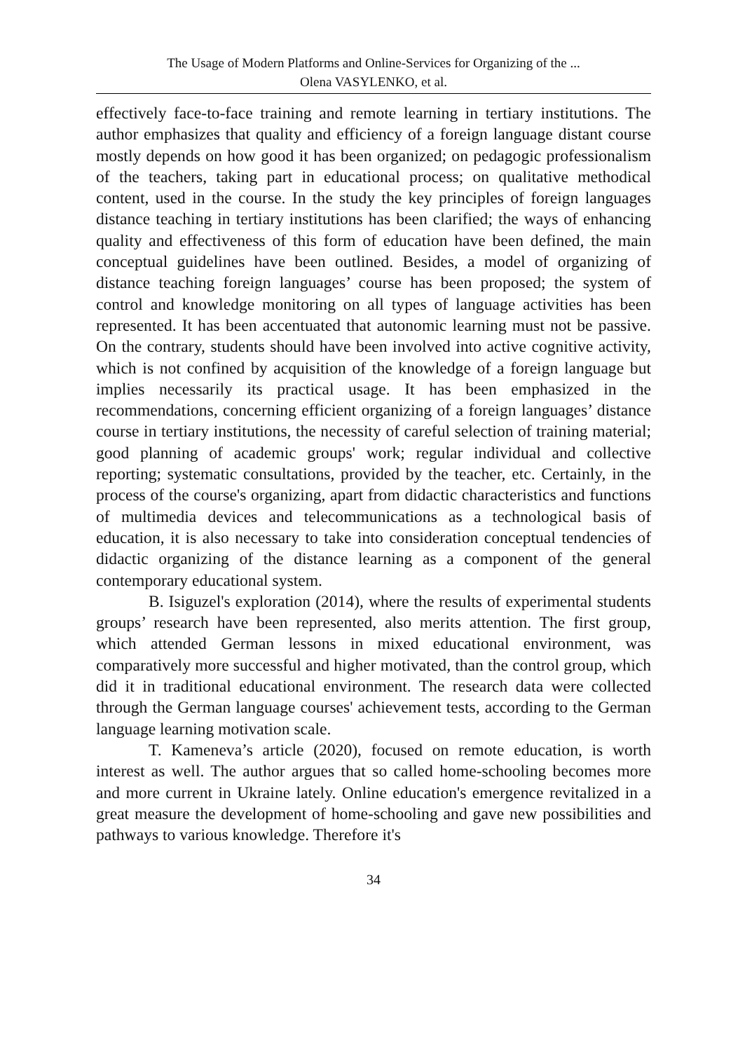The Usage of Modern Platforms and Online-Services for Organizing of the ...
Olena VASYLENKO, et al.
effectively face-to-face training and remote learning in tertiary institutions. The author emphasizes that quality and efficiency of a foreign language distant course mostly depends on how good it has been organized; on pedagogic professionalism of the teachers, taking part in educational process; on qualitative methodical content, used in the course. In the study the key principles of foreign languages distance teaching in tertiary institutions has been clarified; the ways of enhancing quality and effectiveness of this form of education have been defined, the main conceptual guidelines have been outlined. Besides, a model of organizing of distance teaching foreign languages’ course has been proposed; the system of control and knowledge monitoring on all types of language activities has been represented. It has been accentuated that autonomic learning must not be passive. On the contrary, students should have been involved into active cognitive activity, which is not confined by acquisition of the knowledge of a foreign language but implies necessarily its practical usage. It has been emphasized in the recommendations, concerning efficient organizing of a foreign languages’ distance course in tertiary institutions, the necessity of careful selection of training material; good planning of academic groups' work; regular individual and collective reporting; systematic consultations, provided by the teacher, etc. Certainly, in the process of the course's organizing, apart from didactic characteristics and functions of multimedia devices and telecommunications as a technological basis of education, it is also necessary to take into consideration conceptual tendencies of didactic organizing of the distance learning as a component of the general contemporary educational system.
B. Isiguzel's exploration (2014), where the results of experimental students groups’ research have been represented, also merits attention. The first group, which attended German lessons in mixed educational environment, was comparatively more successful and higher motivated, than the control group, which did it in traditional educational environment. The research data were collected through the German language courses' achievement tests, according to the German language learning motivation scale.
T. Kameneva’s article (2020), focused on remote education, is worth interest as well. The author argues that so called home-schooling becomes more and more current in Ukraine lately. Online education's emergence revitalized in a great measure the development of home-schooling and gave new possibilities and pathways to various knowledge. Therefore it's
34